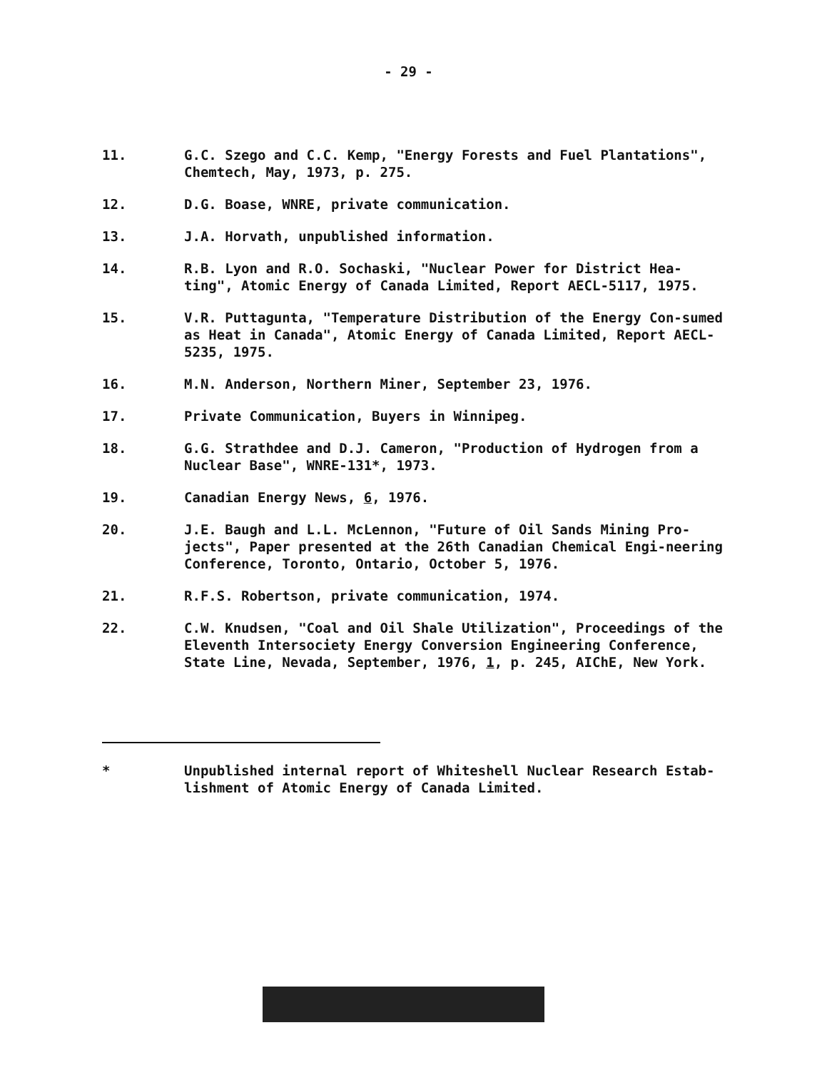- 29 -
11. G.C. Szego and C.C. Kemp, "Energy Forests and Fuel Plantations", Chemtech, May, 1973, p. 275.
12. D.G. Boase, WNRE, private communication.
13. J.A. Horvath, unpublished information.
14. R.B. Lyon and R.O. Sochaski, "Nuclear Power for District Hea-ting", Atomic Energy of Canada Limited, Report AECL-5117, 1975.
15. V.R. Puttagunta, "Temperature Distribution of the Energy Con-sumed as Heat in Canada", Atomic Energy of Canada Limited, Report AECL-5235, 1975.
16. M.N. Anderson, Northern Miner, September 23, 1976.
17. Private Communication, Buyers in Winnipeg.
18. G.G. Strathdee and D.J. Cameron, "Production of Hydrogen from a Nuclear Base", WNRE-131*, 1973.
19. Canadian Energy News, 6, 1976.
20. J.E. Baugh and L.L. McLennon, "Future of Oil Sands Mining Pro-jects", Paper presented at the 26th Canadian Chemical Engi-neering Conference, Toronto, Ontario, October 5, 1976.
21. R.F.S. Robertson, private communication, 1974.
22. C.W. Knudsen, "Coal and Oil Shale Utilization", Proceedings of the Eleventh Intersociety Energy Conversion Engineering Conference, State Line, Nevada, September, 1976, 1, p. 245, AIChE, New York.
* Unpublished internal report of Whiteshell Nuclear Research Estab-lishment of Atomic Energy of Canada Limited.